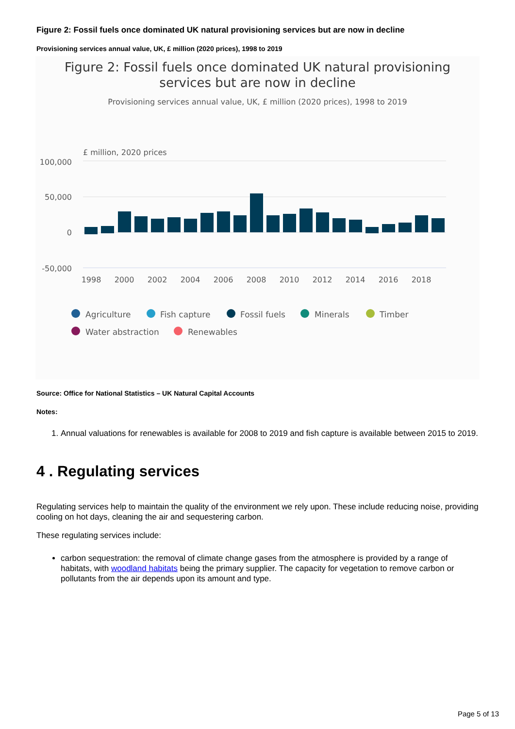Figure 2: Fossil fuels once dominated UK natural provisioning services but are now in decline
Provisioning services annual value, UK, £ million (2020 prices), 1998 to 2019
Figure 2: Fossil fuels once dominated UK natural provisioning
services but are now in decline
Provisioning services annual value, UK, £ million (2020 prices), 1998 to 2019
£ million, 2020 prices
100,000
50,000
0
-50,000
1998
2000
2002
2004
2006
2008
2010
2012
2014
2016
2018
Agriculture
Fish capture
Fossil fuels
Minerals
Timber
Water abstraction
Renewables
Source: Office for National Statistics – UK Natural Capital Accounts
Notes:
1. Annual valuations for renewables is available for 2008 to 2019 and fish capture is available between 2015 to 2019.
4 . Regulating services
Regulating services help to maintain the quality of the environment we rely upon. These include reducing noise, providing cooling on hot days, cleaning the air and sequestering carbon.
These regulating services include:
carbon sequestration: the removal of climate change gases from the atmosphere is provided by a range of habitats, with woodland habitats being the primary supplier. The capacity for vegetation to remove carbon or pollutants from the air depends upon its amount and type.
Page 5 of 13